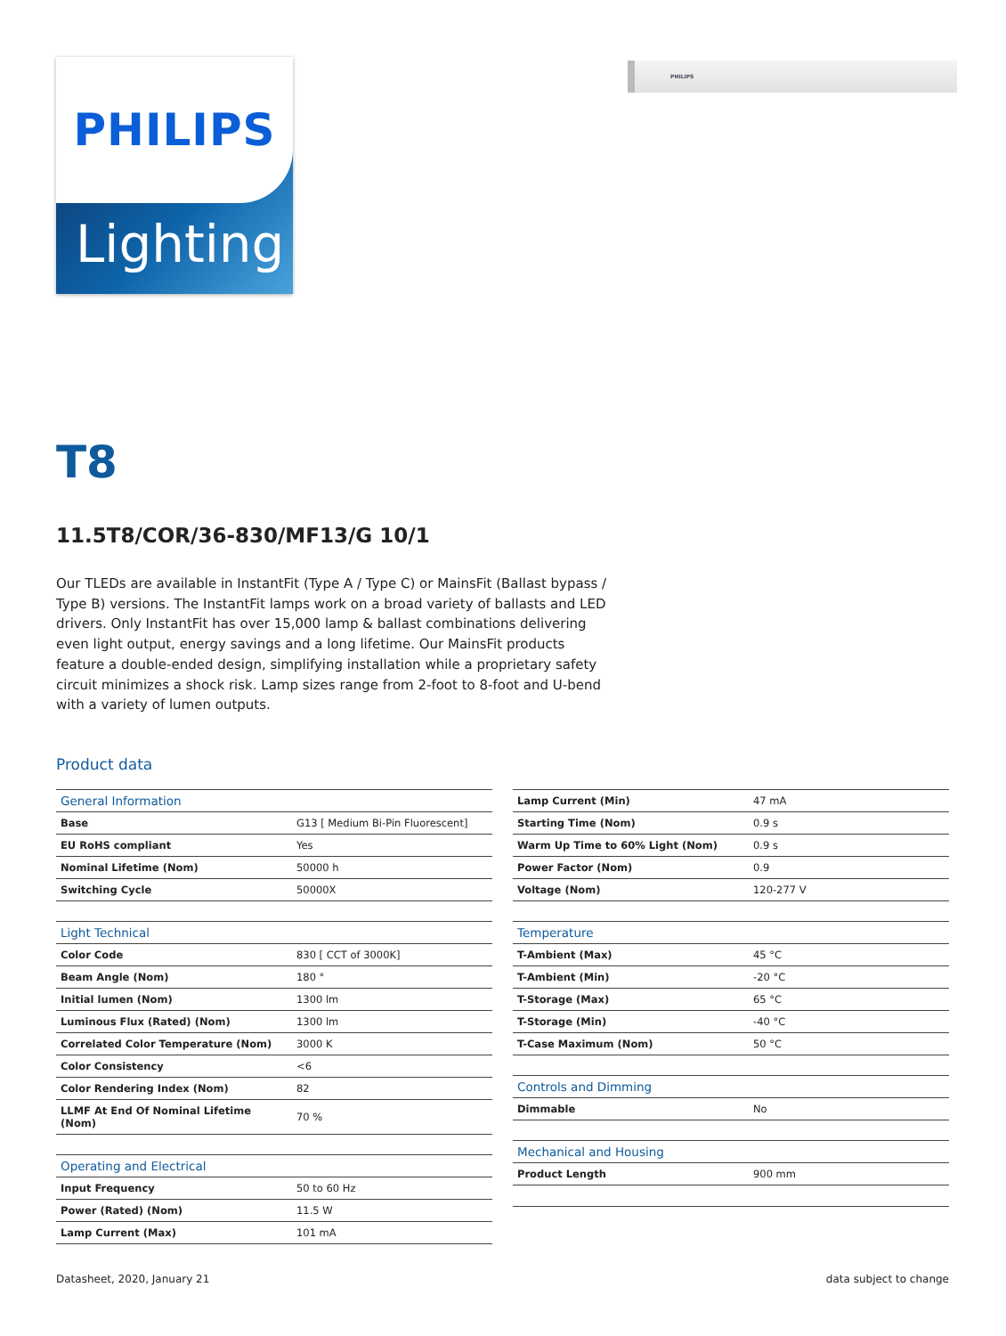PHILIPS
Lighting
PHILIPS
T8
11.5T8/COR/36-830/MF13/G 10/1
Our TLEDs are available in InstantFit (Type A / Type C) or MainsFit (Ballast bypass / Type B) versions. The InstantFit lamps work on a broad variety of ballasts and LED drivers. Only InstantFit has over 15,000 lamp & ballast combinations delivering even light output, energy savings and a long lifetime. Our MainsFit products feature a double-ended design, simplifying installation while a proprietary safety circuit minimizes a shock risk. Lamp sizes range from 2-foot to 8-foot and U-bend with a variety of lumen outputs.
Product data
| General Information | |
| --- | --- |
| Base | G13 [ Medium Bi-Pin Fluorescent] |
| EU RoHS compliant | Yes |
| Nominal Lifetime (Nom) | 50000 h |
| Switching Cycle | 50000X |
| Light Technical | |
| --- | --- |
| Color Code | 830 [ CCT of 3000K] |
| Beam Angle (Nom) | 180 ° |
| Initial lumen (Nom) | 1300 lm |
| Luminous Flux (Rated) (Nom) | 1300 lm |
| Correlated Color Temperature (Nom) | 3000 K |
| Color Consistency | <6 |
| Color Rendering Index (Nom) | 82 |
| LLMF At End Of Nominal Lifetime (Nom) | 70 % |
| Operating and Electrical | |
| --- | --- |
| Input Frequency | 50 to 60 Hz |
| Power (Rated) (Nom) | 11.5 W |
| Lamp Current (Max) | 101 mA |
| Lamp Current (Min) | 47 mA |
| Starting Time (Nom) | 0.9 s |
| Warm Up Time to 60% Light (Nom) | 0.9 s |
| Power Factor (Nom) | 0.9 |
| Voltage (Nom) | 120-277 V |
| Temperature | |
| --- | --- |
| T-Ambient (Max) | 45 °C |
| T-Ambient (Min) | -20 °C |
| T-Storage (Max) | 65 °C |
| T-Storage (Min) | -40 °C |
| T-Case Maximum (Nom) | 50 °C |
| Controls and Dimming | |
| --- | --- |
| Dimmable | No |
| Mechanical and Housing | |
| --- | --- |
| Product Length | 900 mm |
Datasheet, 2020, January 21 data subject to change